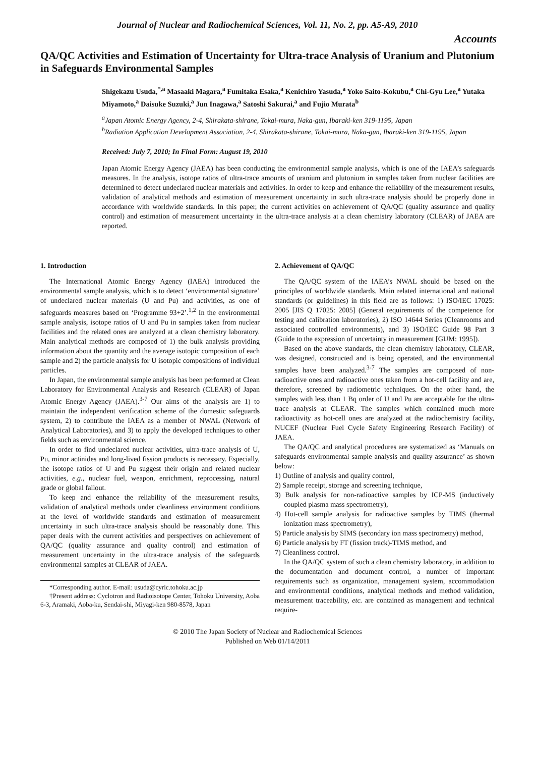Journal of Nuclear and Radiochemical Sciences, Vol. 11, No. 2, pp. A5-A9, 2010
Accounts
QA/QC Activities and Estimation of Uncertainty for Ultra-trace Analysis of Uranium and Plutonium in Safeguards Environmental Samples
Shigekazu Usuda,<sup>*,a</sup> Masaaki Magara,<sup>a</sup> Fumitaka Esaka,<sup>a</sup> Kenichiro Yasuda,<sup>a</sup> Yoko Saito-Kokubu,<sup>a</sup> Chi-Gyu Lee,<sup>a</sup> Yutaka Miyamoto,<sup>a</sup> Daisuke Suzuki,<sup>a</sup> Jun Inagawa,<sup>a</sup> Satoshi Sakurai,<sup>a</sup> and Fujio Murata<sup>b</sup>
<sup>a</sup> Japan Atomic Energy Agency, 2-4, Shirakata-shirane, Tokai-mura, Naka-gun, Ibaraki-ken 319-1195, Japan
<sup>b</sup> Radiation Application Development Association, 2-4, Shirakata-shirane, Tokai-mura, Naka-gun, Ibaraki-ken 319-1195, Japan
Received: July 7, 2010; In Final Form: August 19, 2010
Japan Atomic Energy Agency (JAEA) has been conducting the environmental sample analysis, which is one of the IAEA’s safeguards measures. In the analysis, isotope ratios of ultra-trace amounts of uranium and plutonium in samples taken from nuclear facilities are determined to detect undeclared nuclear materials and activities. In order to keep and enhance the reliability of the measurement results, validation of analytical methods and estimation of measurement uncertainty in such ultra-trace analysis should be properly done in accordance with worldwide standards. In this paper, the current activities on achievement of QA/QC (quality assurance and quality control) and estimation of measurement uncertainty in the ultra-trace analysis at a clean chemistry laboratory (CLEAR) of JAEA are reported.
1. Introduction
The International Atomic Energy Agency (IAEA) introduced the environmental sample analysis, which is to detect ‘environmental signature’ of undeclared nuclear materials (U and Pu) and activities, as one of safeguards measures based on ‘Programme 93+2’.<sup>1,2</sup> In the environmental sample analysis, isotope ratios of U and Pu in samples taken from nuclear facilities and the related ones are analyzed at a clean chemistry laboratory. Main analytical methods are composed of 1) the bulk analysis providing information about the quantity and the average isotopic composition of each sample and 2) the particle analysis for U isotopic compositions of individual particles.
In Japan, the environmental sample analysis has been performed at Clean Laboratory for Environmental Analysis and Research (CLEAR) of Japan Atomic Energy Agency (JAEA).<sup>3-7</sup> Our aims of the analysis are 1) to maintain the independent verification scheme of the domestic safeguards system, 2) to contribute the IAEA as a member of NWAL (Network of Analytical Laboratories), and 3) to apply the developed techniques to other fields such as environmental science.
In order to find undeclared nuclear activities, ultra-trace analysis of U, Pu, minor actinides and long-lived fission products is necessary. Especially, the isotope ratios of U and Pu suggest their origin and related nuclear activities, e.g., nuclear fuel, weapon, enrichment, reprocessing, natural grade or global fallout.
To keep and enhance the reliability of the measurement results, validation of analytical methods under cleanliness environment conditions at the level of worldwide standards and estimation of measurement uncertainty in such ultra-trace analysis should be reasonably done. This paper deals with the current activities and perspectives on achievement of QA/QC (quality assurance and quality control) and estimation of measurement uncertainty in the ultra-trace analysis of the safeguards environmental samples at CLEAR of JAEA.
*Corresponding author. E-mail: usuda@cyric.tohoku.ac.jp
†Present address: Cyclotron and Radioisotope Center, Tohoku University, Aoba 6-3, Aramaki, Aoba-ku, Sendai-shi, Miyagi-ken 980-8578, Japan
2. Achievement of QA/QC
The QA/QC system of the IAEA’s NWAL should be based on the principles of worldwide standards. Main related international and national standards (or guidelines) in this field are as follows: 1) ISO/IEC 17025: 2005 [JIS Q 17025: 2005] (General requirements of the competence for testing and calibration laboratories), 2) ISO 14644 Series (Cleanrooms and associated controlled environments), and 3) ISO/IEC Guide 98 Part 3 (Guide to the expression of uncertainty in measurement [GUM: 1995]).
Based on the above standards, the clean chemistry laboratory, CLEAR, was designed, constructed and is being operated, and the environmental samples have been analyzed.<sup>3-7</sup> The samples are composed of non-radioactive ones and radioactive ones taken from a hot-cell facility and are, therefore, screened by radiometric techniques. On the other hand, the samples with less than 1 Bq order of U and Pu are acceptable for the ultra-trace analysis at CLEAR. The samples which contained much more radioactivity as hot-cell ones are analyzed at the radiochemistry facility, NUCEF (Nuclear Fuel Cycle Safety Engineering Research Facility) of JAEA.
The QA/QC and analytical procedures are systematized as ‘Manuals on safeguards environmental sample analysis and quality assurance’ as shown below:
1) Outline of analysis and quality control,
2) Sample receipt, storage and screening technique,
3) Bulk analysis for non-radioactive samples by ICP-MS (inductively coupled plasma mass spectrometry),
4) Hot-cell sample analysis for radioactive samples by TIMS (thermal ionization mass spectrometry),
5) Particle analysis by SIMS (secondary ion mass spectrometry) method,
6) Particle analysis by FT (fission track)-TIMS method, and
7) Cleanliness control.
In the QA/QC system of such a clean chemistry laboratory, in addition to the documentation and document control, a number of important requirements such as organization, management system, accommodation and environmental conditions, analytical methods and method validation, measurement traceability, etc. are contained as management and technical require-
© 2010 The Japan Society of Nuclear and Radiochemical Sciences
Published on Web 01/14/2011